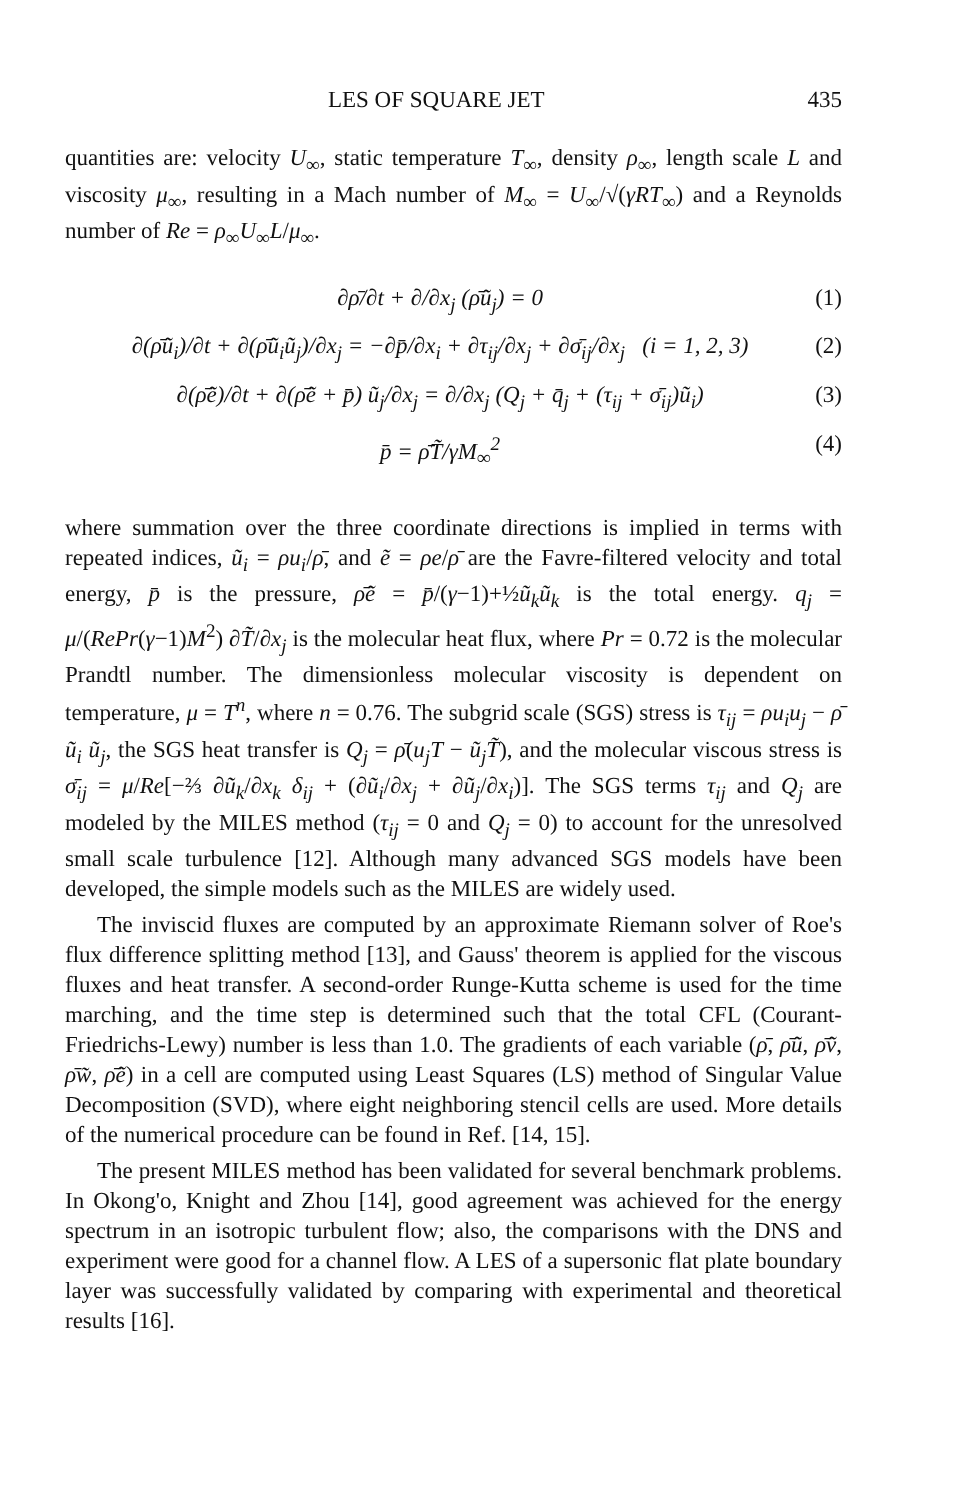LES OF SQUARE JET 435
quantities are: velocity U<sub>∞</sub>, static temperature T<sub>∞</sub>, density ρ<sub>∞</sub>, length scale L and viscosity μ<sub>∞</sub>, resulting in a Mach number of M<sub>∞</sub> = U<sub>∞</sub>/√(γRT<sub>∞</sub>) and a Reynolds number of Re = ρ<sub>∞</sub>U<sub>∞</sub>L/μ<sub>∞</sub>.
∂ρ̄/∂t + ∂/∂x<sub>j</sub> (ρ̄ũ<sub>j</sub>) = 0 (1)
∂(ρ̄ũ<sub>i</sub>)/∂t + ∂(ρ̄ũ<sub>i</sub>ũ<sub>j</sub>)/∂x<sub>j</sub> = −∂p̄/∂x<sub>i</sub> + ∂τ<sub>ij</sub>/∂x<sub>j</sub> + ∂σ̄<sub>ij</sub>/∂x<sub>j</sub> (i = 1, 2, 3) (2)
∂(ρ̄ẽ)/∂t + ∂(ρ̄ẽ + p̄) ũ<sub>j</sub>/∂x<sub>j</sub> = ∂/∂x<sub>j</sub> (Q<sub>j</sub> + q̄<sub>j</sub> + (τ<sub>ij</sub> + σ̄<sub>ij</sub>)ũ<sub>i</sub>) (3)
p̄ = ρ̄T̃/γM<sub>∞</sub><sup>2</sup> (4)
where summation over the three coordinate directions is implied in terms with repeated indices, ũ<sub>i</sub> = ρu<sub>i</sub>/ρ̄, and ẽ = ρe/ρ̄ are the Favre-filtered velocity and total energy, p̄ is the pressure, ρ̄ẽ = p̄/(γ−1)+½ũ<sub>k</sub>ũ<sub>k</sub> is the total energy. q<sub>j</sub> = μ/(RePr(γ−1)M<sup>2</sup>) ∂T̃/∂x<sub>j</sub> is the molecular heat flux, where Pr = 0.72 is the molecular Prandtl number. The dimensionless molecular viscosity is dependent on temperature, μ = T<sup>n</sup>, where n = 0.76. The subgrid scale (SGS) stress is τ<sub>ij</sub> = ρu<sub>i</sub>u<sub>j</sub> − ρ̄ ũ<sub>i</sub> ũ<sub>j</sub>, the SGS heat transfer is Q<sub>j</sub> = ρ̄(u<sub>j</sub>T − ũ<sub>j</sub>T̃), and the molecular viscous stress is σ̄<sub>ij</sub> = μ/Re[−⅔ ∂ũ<sub>k</sub>/∂x<sub>k</sub> δ<sub>ij</sub> + (∂ũ<sub>i</sub>/∂x<sub>j</sub> + ∂ũ<sub>j</sub>/∂x<sub>i</sub>)]. The SGS terms τ<sub>ij</sub> and Q<sub>j</sub> are modeled by the MILES method (τ<sub>ij</sub> = 0 and Q<sub>j</sub> = 0) to account for the unresolved small scale turbulence [12]. Although many advanced SGS models have been developed, the simple models such as the MILES are widely used.
The inviscid fluxes are computed by an approximate Riemann solver of Roe's flux difference splitting method [13], and Gauss' theorem is applied for the viscous fluxes and heat transfer. A second-order Runge-Kutta scheme is used for the time marching, and the time step is determined such that the total CFL (Courant-Friedrichs-Lewy) number is less than 1.0. The gradients of each variable (ρ̄, ρ̄ũ, ρ̄ṽ, ρ̄w̃, ρ̄ẽ) in a cell are computed using Least Squares (LS) method of Singular Value Decomposition (SVD), where eight neighboring stencil cells are used. More details of the numerical procedure can be found in Ref. [14, 15].
The present MILES method has been validated for several benchmark problems. In Okong'o, Knight and Zhou [14], good agreement was achieved for the energy spectrum in an isotropic turbulent flow; also, the comparisons with the DNS and experiment were good for a channel flow. A LES of a supersonic flat plate boundary layer was successfully validated by comparing with experimental and theoretical results [16].